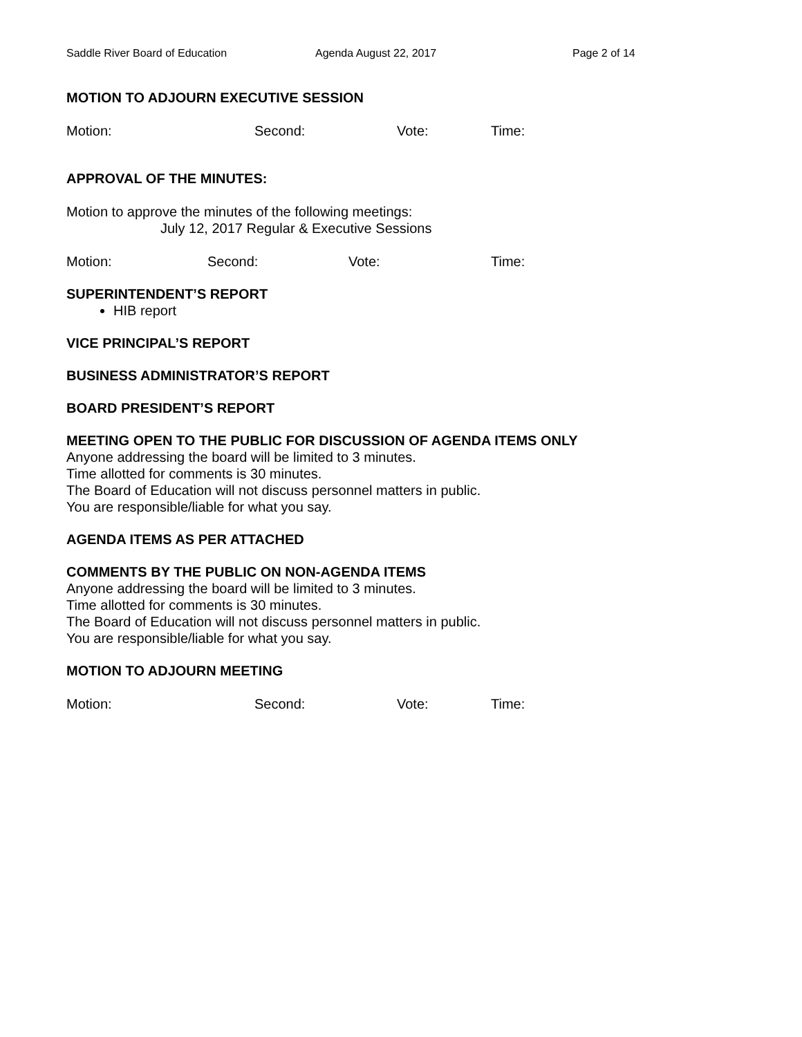Saddle River Board of Education Agenda August 22, 2017 Page 2 of 14
MOTION TO ADJOURN EXECUTIVE SESSION
Motion: Second: Vote: Time:
APPROVAL OF THE MINUTES:
Motion to approve the minutes of the following meetings:
July 12, 2017 Regular & Executive Sessions
Motion: Second: Vote: Time:
SUPERINTENDENT’S REPORT
HIB report
VICE PRINCIPAL’S REPORT
BUSINESS ADMINISTRATOR’S REPORT
BOARD PRESIDENT’S REPORT
MEETING OPEN TO THE PUBLIC FOR DISCUSSION OF AGENDA ITEMS ONLY
Anyone addressing the board will be limited to 3 minutes.
Time allotted for comments is 30 minutes.
The Board of Education will not discuss personnel matters in public.
You are responsible/liable for what you say.
AGENDA ITEMS AS PER ATTACHED
COMMENTS BY THE PUBLIC ON NON-AGENDA ITEMS
Anyone addressing the board will be limited to 3 minutes.
Time allotted for comments is 30 minutes.
The Board of Education will not discuss personnel matters in public.
You are responsible/liable for what you say.
MOTION TO ADJOURN MEETING
Motion: Second: Vote: Time: